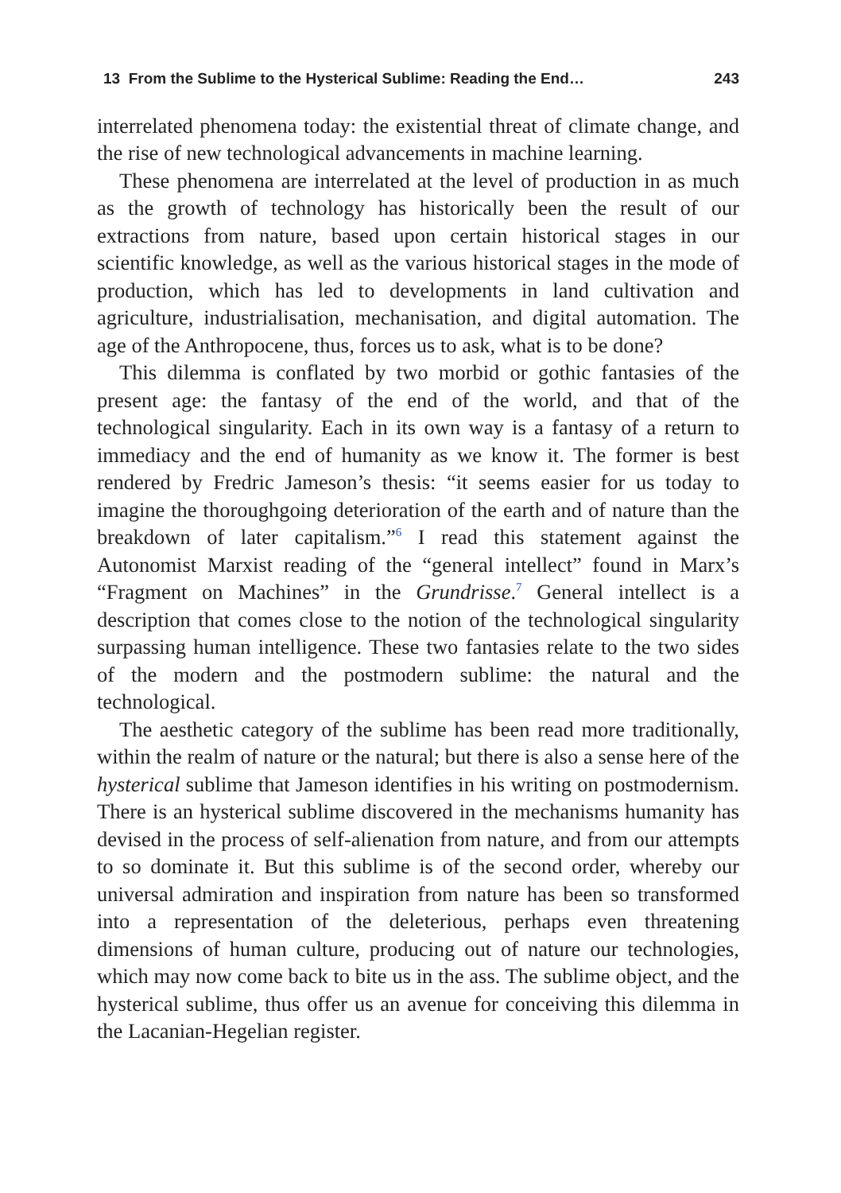13 From the Sublime to the Hysterical Sublime: Reading the End… 243
interrelated phenomena today: the existential threat of climate change, and the rise of new technological advancements in machine learning.
These phenomena are interrelated at the level of production in as much as the growth of technology has historically been the result of our extractions from nature, based upon certain historical stages in our scientific knowledge, as well as the various historical stages in the mode of production, which has led to developments in land cultivation and agriculture, industrialisation, mechanisation, and digital automation. The age of the Anthropocene, thus, forces us to ask, what is to be done?
This dilemma is conflated by two morbid or gothic fantasies of the present age: the fantasy of the end of the world, and that of the technological singularity. Each in its own way is a fantasy of a return to immediacy and the end of humanity as we know it. The former is best rendered by Fredric Jameson’s thesis: “it seems easier for us today to imagine the thoroughgoing deterioration of the earth and of nature than the breakdown of later capitalism.”<sup>6</sup> I read this statement against the Autonomist Marxist reading of the “general intellect” found in Marx’s “Fragment on Machines” in the Grundrisse.<sup>7</sup> General intellect is a description that comes close to the notion of the technological singularity surpassing human intelligence. These two fantasies relate to the two sides of the modern and the postmodern sublime: the natural and the technological.
The aesthetic category of the sublime has been read more traditionally, within the realm of nature or the natural; but there is also a sense here of the hysterical sublime that Jameson identifies in his writing on postmodernism. There is an hysterical sublime discovered in the mechanisms humanity has devised in the process of self-alienation from nature, and from our attempts to so dominate it. But this sublime is of the second order, whereby our universal admiration and inspiration from nature has been so transformed into a representation of the deleterious, perhaps even threatening dimensions of human culture, producing out of nature our technologies, which may now come back to bite us in the ass. The sublime object, and the hysterical sublime, thus offer us an avenue for conceiving this dilemma in the Lacanian-Hegelian register.